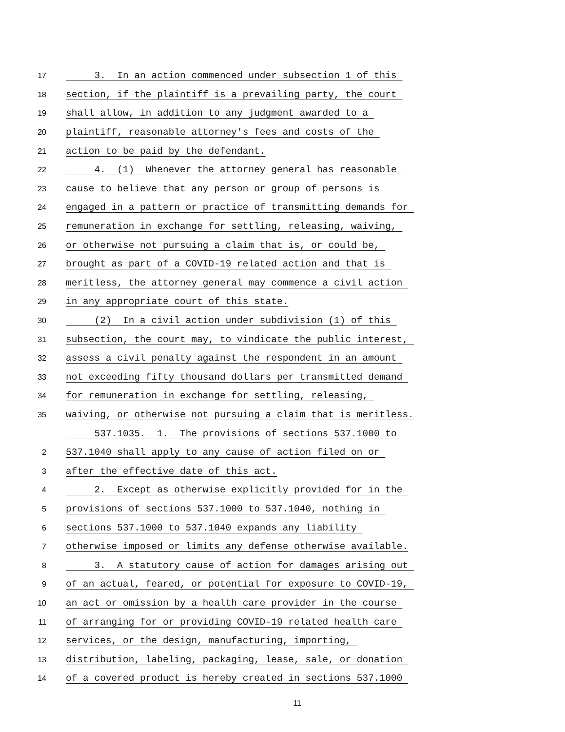17 3. In an action commenced under subsection 1 of this
18 section, if the plaintiff is a prevailing party, the court
19 shall allow, in addition to any judgment awarded to a
20 plaintiff, reasonable attorney's fees and costs of the
21 action to be paid by the defendant.
22 4. (1) Whenever the attorney general has reasonable
23 cause to believe that any person or group of persons is
24 engaged in a pattern or practice of transmitting demands for
25 remuneration in exchange for settling, releasing, waiving,
26 or otherwise not pursuing a claim that is, or could be,
27 brought as part of a COVID-19 related action and that is
28 meritless, the attorney general may commence a civil action
29 in any appropriate court of this state.
30 (2) In a civil action under subdivision (1) of this
31 subsection, the court may, to vindicate the public interest,
32 assess a civil penalty against the respondent in an amount
33 not exceeding fifty thousand dollars per transmitted demand
34 for remuneration in exchange for settling, releasing,
35 waiving, or otherwise not pursuing a claim that is meritless.
537.1035. 1. The provisions of sections 537.1000 to
2 537.1040 shall apply to any cause of action filed on or
3 after the effective date of this act.
4 2. Except as otherwise explicitly provided for in the
5 provisions of sections 537.1000 to 537.1040, nothing in
6 sections 537.1000 to 537.1040 expands any liability
7 otherwise imposed or limits any defense otherwise available.
8 3. A statutory cause of action for damages arising out
9 of an actual, feared, or potential for exposure to COVID-19,
10 an act or omission by a health care provider in the course
11 of arranging for or providing COVID-19 related health care
12 services, or the design, manufacturing, importing,
13 distribution, labeling, packaging, lease, sale, or donation
14 of a covered product is hereby created in sections 537.1000
11